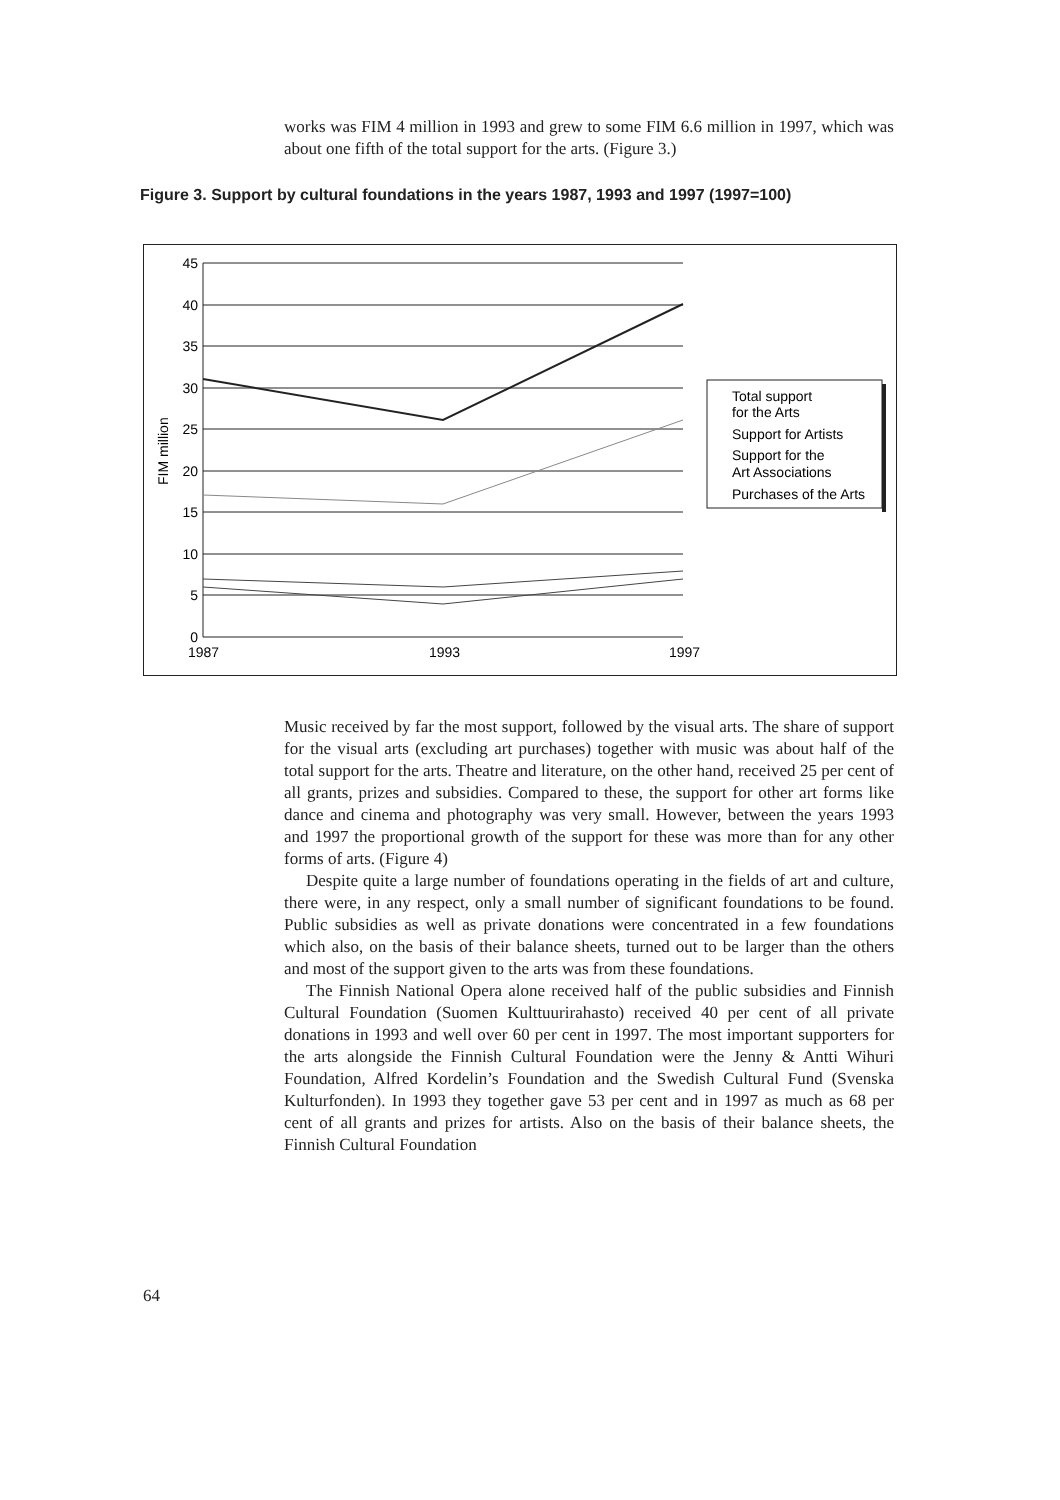works was FIM 4 million in 1993 and grew to some FIM 6.6 million in 1997, which was about one fifth of the total support for the arts. (Figure 3.)
Figure 3. Support by cultural foundations in the years 1987, 1993 and 1997 (1997=100)
45
40
35
30
25
20
15
10
5
0
1987
1993
1997
FIM million
Total support
for the Arts
Support for Artists
Support for the
Art Associations
Purchases of the Arts
Music received by far the most support, followed by the visual arts. The share of support for the visual arts (excluding art purchases) together with music was about half of the total support for the arts. Theatre and literature, on the other hand, received 25 per cent of all grants, prizes and subsidies. Compared to these, the support for other art forms like dance and cinema and photography was very small. However, between the years 1993 and 1997 the proportional growth of the support for these was more than for any other forms of arts. (Figure 4)
Despite quite a large number of foundations operating in the fields of art and culture, there were, in any respect, only a small number of significant foundations to be found. Public subsidies as well as private donations were concentrated in a few foundations which also, on the basis of their balance sheets, turned out to be larger than the others and most of the support given to the arts was from these foundations.
The Finnish National Opera alone received half of the public subsidies and Finnish Cultural Foundation (Suomen Kulttuurirahasto) received 40 per cent of all private donations in 1993 and well over 60 per cent in 1997. The most important supporters for the arts alongside the Finnish Cultural Foundation were the Jenny & Antti Wihuri Foundation, Alfred Kordelin’s Foundation and the Swedish Cultural Fund (Svenska Kulturfonden). In 1993 they together gave 53 per cent and in 1997 as much as 68 per cent of all grants and prizes for artists. Also on the basis of their balance sheets, the Finnish Cultural Foundation
64